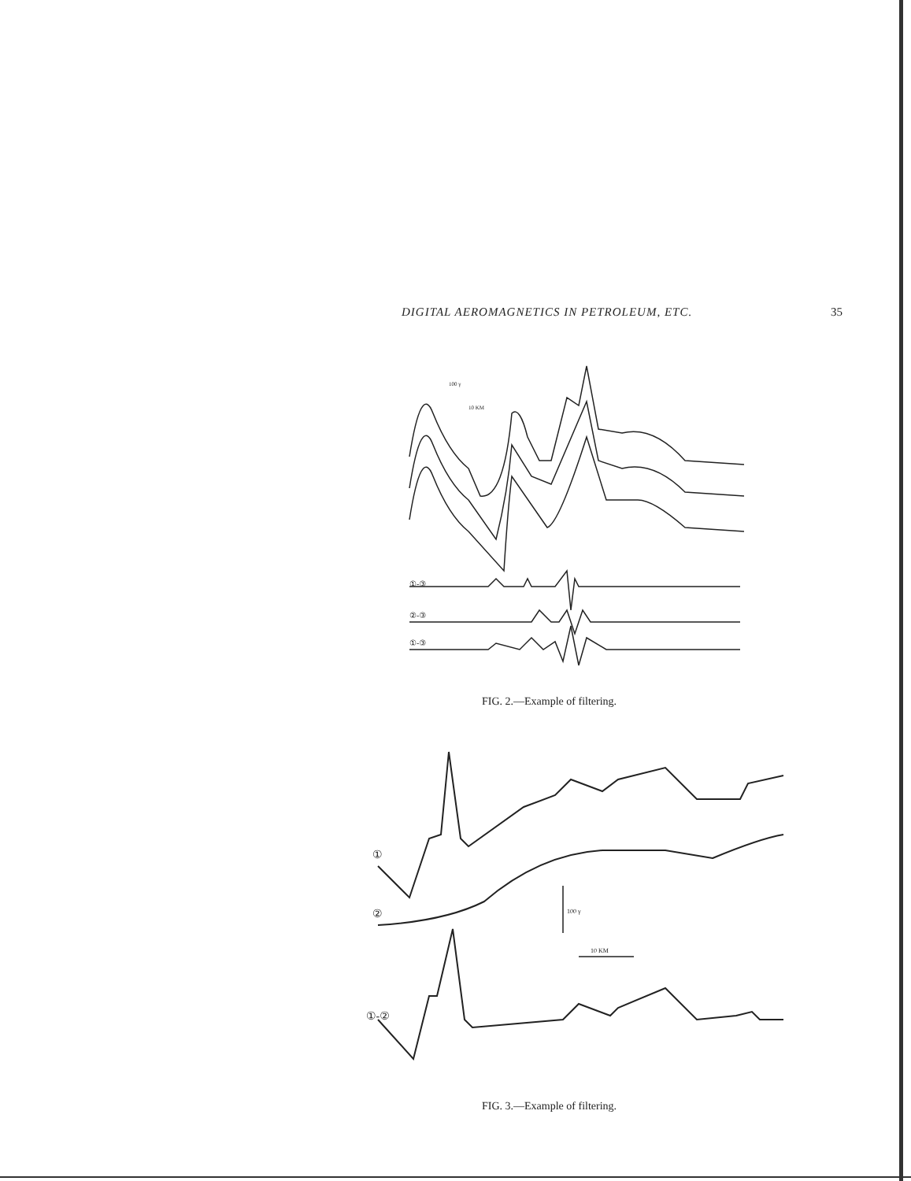DIGITAL AEROMAGNETICS IN PETROLEUM, ETC. 35
100 γ
10 KM
①-③
②-③
①-③
FIG. 2.—Example of filtering.
①
②
100 γ
10 KM
①-②
FIG. 3.—Example of filtering.